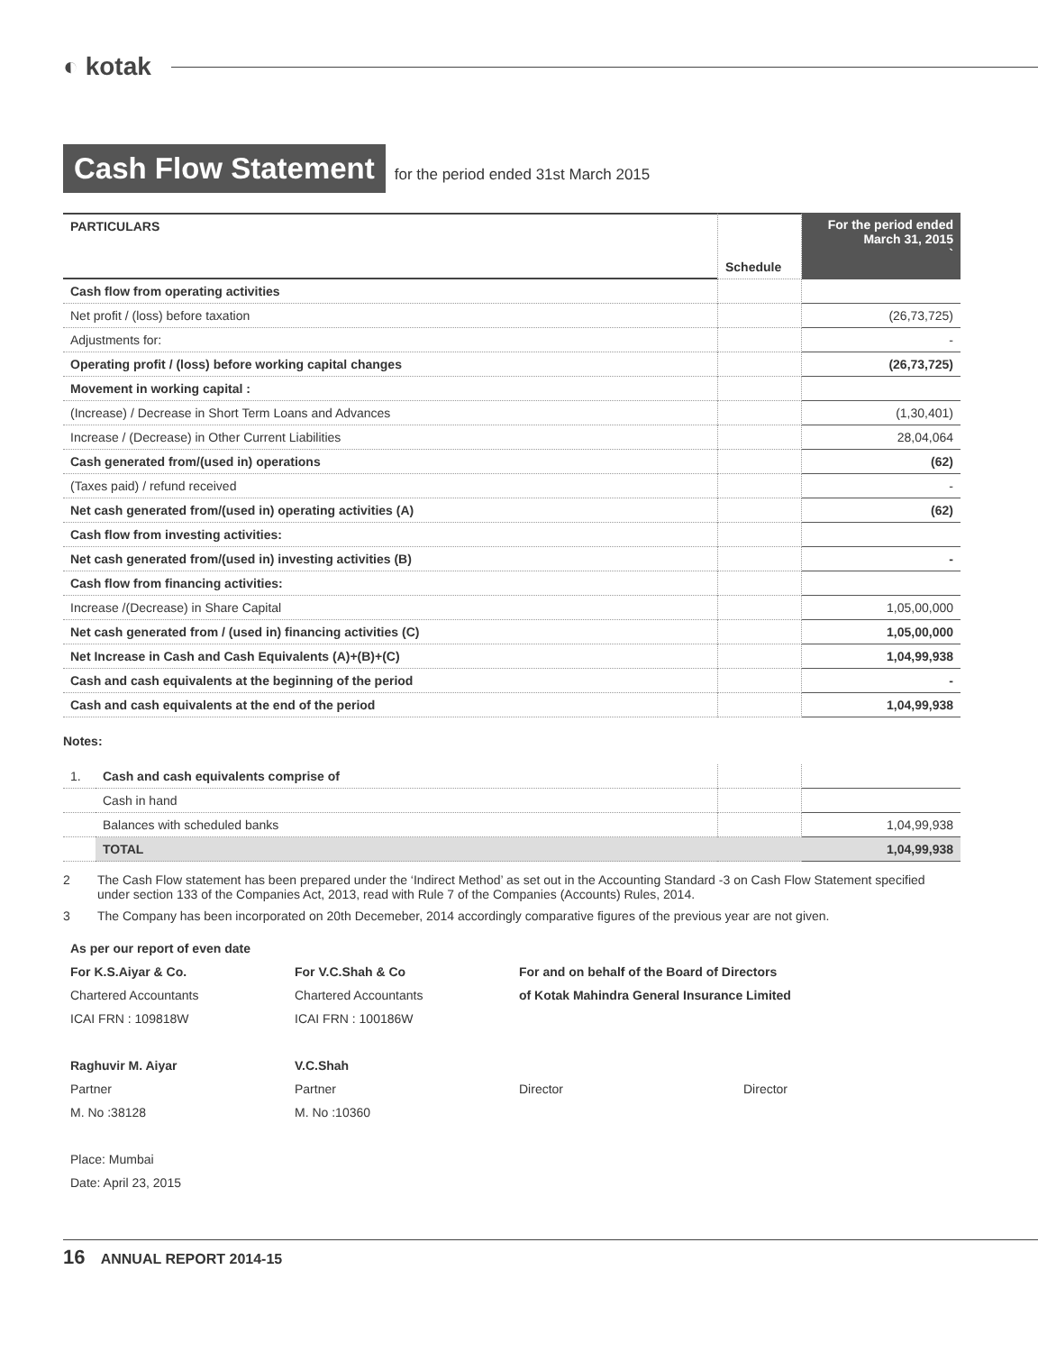◐ kotak
Cash Flow Statement
for the period ended 31st March 2015
| PARTICULARS | Schedule | For the period ended March 31, 2015 ` |
| Cash flow from operating activities | | |
| Net profit / (loss) before taxation | | (26,73,725) |
| Adjustments for: | | - |
| Operating profit / (loss) before working capital changes | | (26,73,725) |
| Movement in working capital : | | |
| (Increase) / Decrease in Short Term Loans and Advances | | (1,30,401) |
| Increase / (Decrease) in Other Current Liabilities | | 28,04,064 |
| Cash generated from/(used in) operations | | (62) |
| (Taxes paid) / refund received | | - |
| Net cash generated from/(used in) operating activities (A) | | (62) |
| Cash flow from investing activities: | | |
| Net cash generated from/(used in) investing activities (B) | | - |
| Cash flow from financing activities: | | |
| Increase /(Decrease) in Share Capital | | 1,05,00,000 |
| Net cash generated from / (used in) financing activities (C) | | 1,05,00,000 |
| Net Increase in Cash and Cash Equivalents (A)+(B)+(C) | | 1,04,99,938 |
| Cash and cash equivalents at the beginning of the period | | - |
| Cash and cash equivalents at the end of the period | | 1,04,99,938 |
Notes:
| 1. | Cash and cash equivalents comprise of | | |
| | Cash in hand | | |
| | Balances with scheduled banks | | 1,04,99,938 |
| | TOTAL | | 1,04,99,938 |
2 The Cash Flow statement has been prepared under the ‘Indirect Method’ as set out in the Accounting Standard -3 on Cash Flow Statement specified under section 133 of the Companies Act, 2013, read with Rule 7 of the Companies (Accounts) Rules, 2014.
3 The Company has been incorporated on 20th Decemeber, 2014 accordingly comparative figures of the previous year are not given.
As per our report of even date
For K.S.Aiyar & Co.
For V.C.Shah & Co
For and on behalf of the Board of Directors
Chartered Accountants
Chartered Accountants
of Kotak Mahindra General Insurance Limited
ICAI FRN : 109818W
ICAI FRN : 100186W
Raghuvir M. Aiyar
V.C.Shah
Partner
Partner
Director
Director
M. No :38128
M. No :10360
Place: Mumbai
Date: April 23, 2015
16 ANNUAL REPORT 2014-15